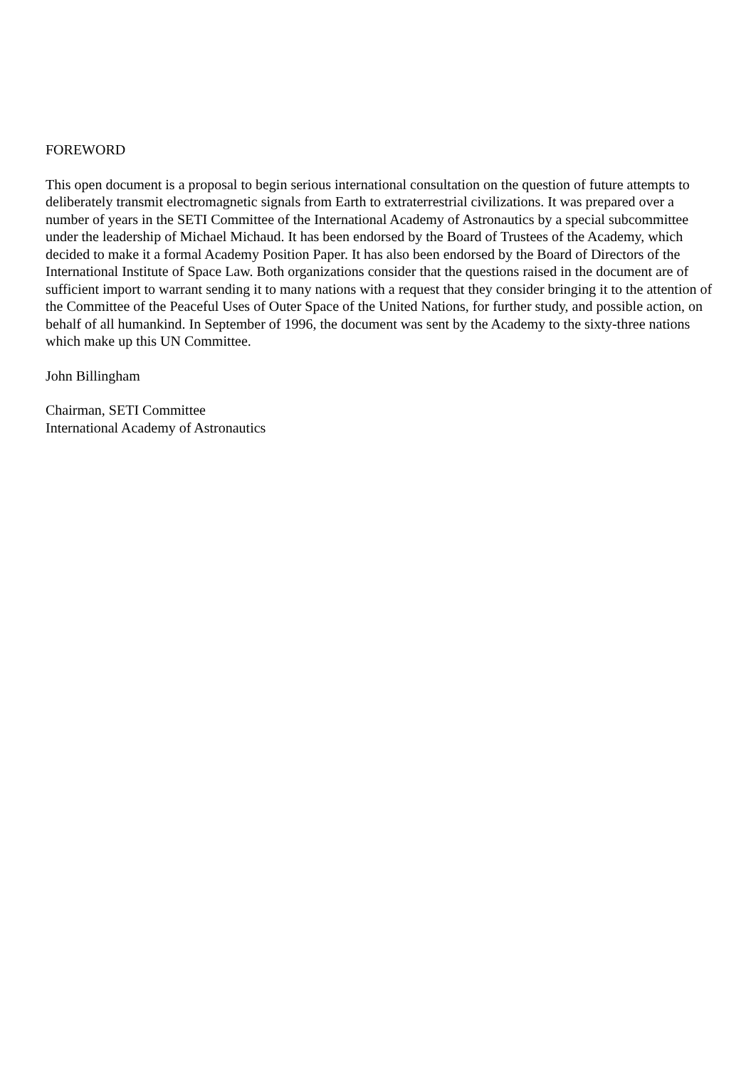FOREWORD
This open document is a proposal to begin serious international consultation on the question of future attempts to deliberately transmit electromagnetic signals from Earth to extraterrestrial civilizations. It was prepared over a number of years in the SETI Committee of the International Academy of Astronautics by a special subcommittee under the leadership of Michael Michaud. It has been endorsed by the Board of Trustees of the Academy, which decided to make it a formal Academy Position Paper. It has also been endorsed by the Board of Directors of the International Institute of Space Law. Both organizations consider that the questions raised in the document are of sufficient import to warrant sending it to many nations with a request that they consider bringing it to the attention of the Committee of the Peaceful Uses of Outer Space of the United Nations, for further study, and possible action, on behalf of all humankind. In September of 1996, the document was sent by the Academy to the sixty-three nations which make up this UN Committee.
John Billingham
Chairman, SETI Committee
International Academy of Astronautics